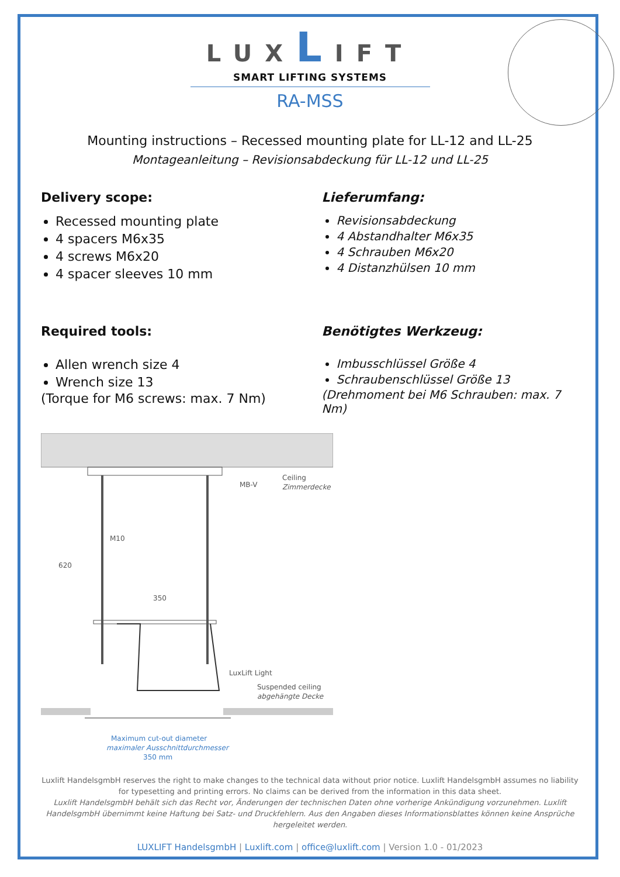LUXLIFT
SMART LIFTING SYSTEMS
RA-MSS
Mounting instructions – Recessed mounting plate for LL-12 and LL-25
Montageanleitung – Revisionsabdeckung für LL-12 und LL-25
Delivery scope:
Recessed mounting plate
4 spacers M6x35
4 screws M6x20
4 spacer sleeves 10 mm
Lieferumfang:
Revisionsabdeckung
4 Abstandhalter M6x35
4 Schrauben M6x20
4 Distanzhülsen 10 mm
Required tools:
Allen wrench size 4
Wrench size 13
(Torque for M6 screws: max. 7 Nm)
Benötigtes Werkzeug:
Imbusschlüssel Größe 4
Schraubenschlüssel Größe 13
(Drehmoment bei M6 Schrauben: max. 7 Nm)
MB-V
Ceiling
Zimmerdecke
M10
620
350
LuxLift Light
Suspended ceiling
abgehängte Decke
Maximum cut-out diameter
maximaler Ausschnittdurchmesser
350 mm
Luxlift HandelsgmbH reserves the right to make changes to the technical data without prior notice. Luxlift HandelsgmbH assumes no liability for typesetting and printing errors. No claims can be derived from the information in this data sheet.
Luxlift HandelsgmbH behält sich das Recht vor, Änderungen der technischen Daten ohne vorherige Ankündigung vorzunehmen. Luxlift HandelsgmbH übernimmt keine Haftung bei Satz- und Druckfehlern. Aus den Angaben dieses Informationsblattes können keine Ansprüche hergeleitet werden.
LUXLIFT HandelsgmbH | Luxlift.com | office@luxlift.com | Version 1.0 - 01/2023